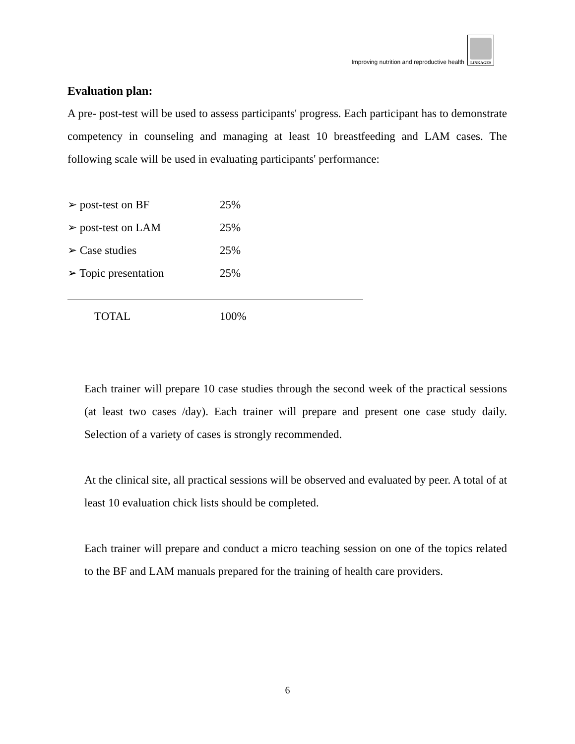Improving nutrition and reproductive health
LINKAGES
Evaluation plan:
A pre- post-test will be used to assess participants' progress. Each participant has to demonstrate competency in counseling and managing at least 10 breastfeeding and LAM cases. The following scale will be used in evaluating participants' performance:
➢ post-test on BF 25%
➢ post-test on LAM 25%
➢ Case studies 25%
➢ Topic presentation 25%
TOTAL 100%
Each trainer will prepare 10 case studies through the second week of the practical sessions (at least two cases /day). Each trainer will prepare and present one case study daily. Selection of a variety of cases is strongly recommended.
At the clinical site, all practical sessions will be observed and evaluated by peer. A total of at least 10 evaluation chick lists should be completed.
Each trainer will prepare and conduct a micro teaching session on one of the topics related to the BF and LAM manuals prepared for the training of health care providers.
6